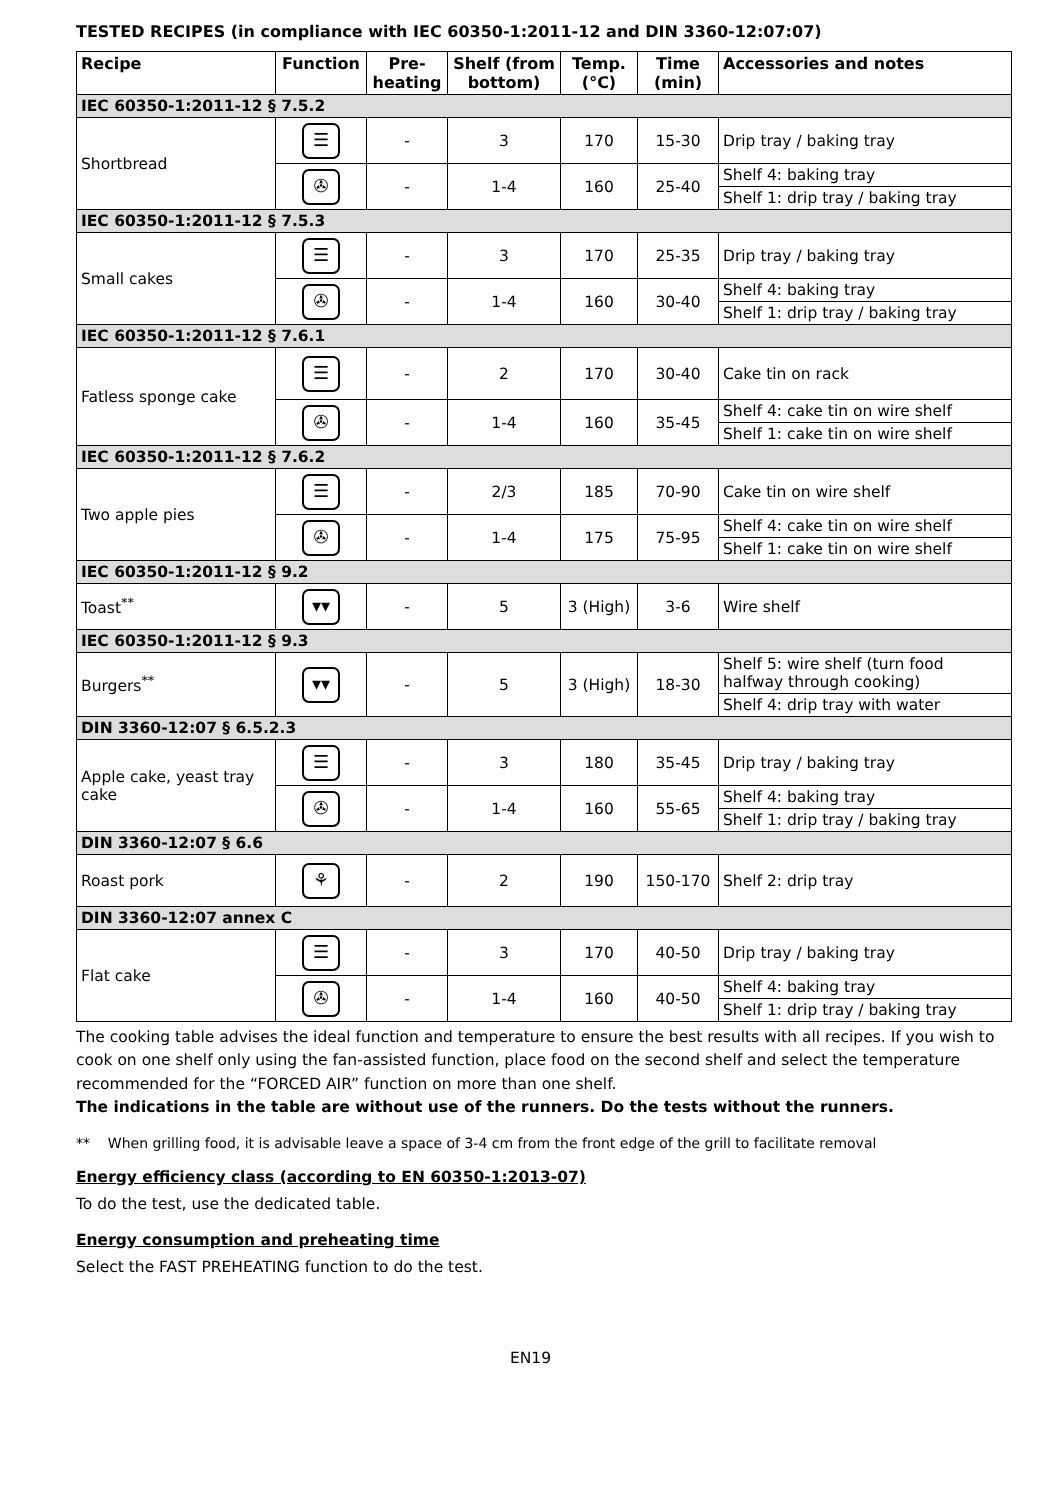TESTED RECIPES (in compliance with IEC 60350-1:2011-12 and DIN 3360-12:07:07)
| Recipe | Function | Pre-heating | Shelf (from bottom) | Temp. (°C) | Time (min) | Accessories and notes |
| --- | --- | --- | --- | --- | --- | --- |
| IEC 60350-1:2011-12 § 7.5.2 | | | | | | |
| Shortbread | ☰ | - | 3 | 170 | 15-30 | Drip tray / baking tray |
| | ✇ | - | 1-4 | 160 | 25-40 | Shelf 4: baking tray |
| | | | | | | Shelf 1: drip tray / baking tray |
| IEC 60350-1:2011-12 § 7.5.3 | | | | | | |
| Small cakes | ☰ | - | 3 | 170 | 25-35 | Drip tray / baking tray |
| | ✇ | - | 1-4 | 160 | 30-40 | Shelf 4: baking tray |
| | | | | | | Shelf 1: drip tray / baking tray |
| IEC 60350-1:2011-12 § 7.6.1 | | | | | | |
| Fatless sponge cake | ☰ | - | 2 | 170 | 30-40 | Cake tin on rack |
| | ✇ | - | 1-4 | 160 | 35-45 | Shelf 4: cake tin on wire shelf |
| | | | | | | Shelf 1: cake tin on wire shelf |
| IEC 60350-1:2011-12 § 7.6.2 | | | | | | |
| Two apple pies | ☰ | - | 2/3 | 185 | 70-90 | Cake tin on wire shelf |
| | ✇ | - | 1-4 | 175 | 75-95 | Shelf 4: cake tin on wire shelf |
| | | | | | | Shelf 1: cake tin on wire shelf |
| IEC 60350-1:2011-12 § 9.2 | | | | | | |
| Toast<sup>**</sup> | ▾▾ | - | 5 | 3 (High) | 3-6 | Wire shelf |
| IEC 60350-1:2011-12 § 9.3 | | | | | | |
| Burgers<sup>**</sup> | ▾▾ | - | 5 | 3 (High) | 18-30 | Shelf 5: wire shelf (turn food halfway through cooking) |
| | | | | | | Shelf 4: drip tray with water |
| DIN 3360-12:07 § 6.5.2.3 | | | | | | |
| Apple cake, yeast tray cake | ☰ | - | 3 | 180 | 35-45 | Drip tray / baking tray |
| | ✇ | - | 1-4 | 160 | 55-65 | Shelf 4: baking tray |
| | | | | | | Shelf 1: drip tray / baking tray |
| DIN 3360-12:07 § 6.6 | | | | | | |
| Roast pork | ⚘ | - | 2 | 190 | 150-170 | Shelf 2: drip tray |
| DIN 3360-12:07 annex C | | | | | | |
| Flat cake | ☰ | - | 3 | 170 | 40-50 | Drip tray / baking tray |
| | ✇ | - | 1-4 | 160 | 40-50 | Shelf 4: baking tray |
| | | | | | | Shelf 1: drip tray / baking tray |
The cooking table advises the ideal function and temperature to ensure the best results with all recipes. If you wish to cook on one shelf only using the fan-assisted function, place food on the second shelf and select the temperature recommended for the “FORCED AIR” function on more than one shelf.
The indications in the table are without use of the runners. Do the tests without the runners.
** When grilling food, it is advisable leave a space of 3-4 cm from the front edge of the grill to facilitate removal
Energy efficiency class (according to EN 60350-1:2013-07)
To do the test, use the dedicated table.
Energy consumption and preheating time
Select the FAST PREHEATING function to do the test.
EN19